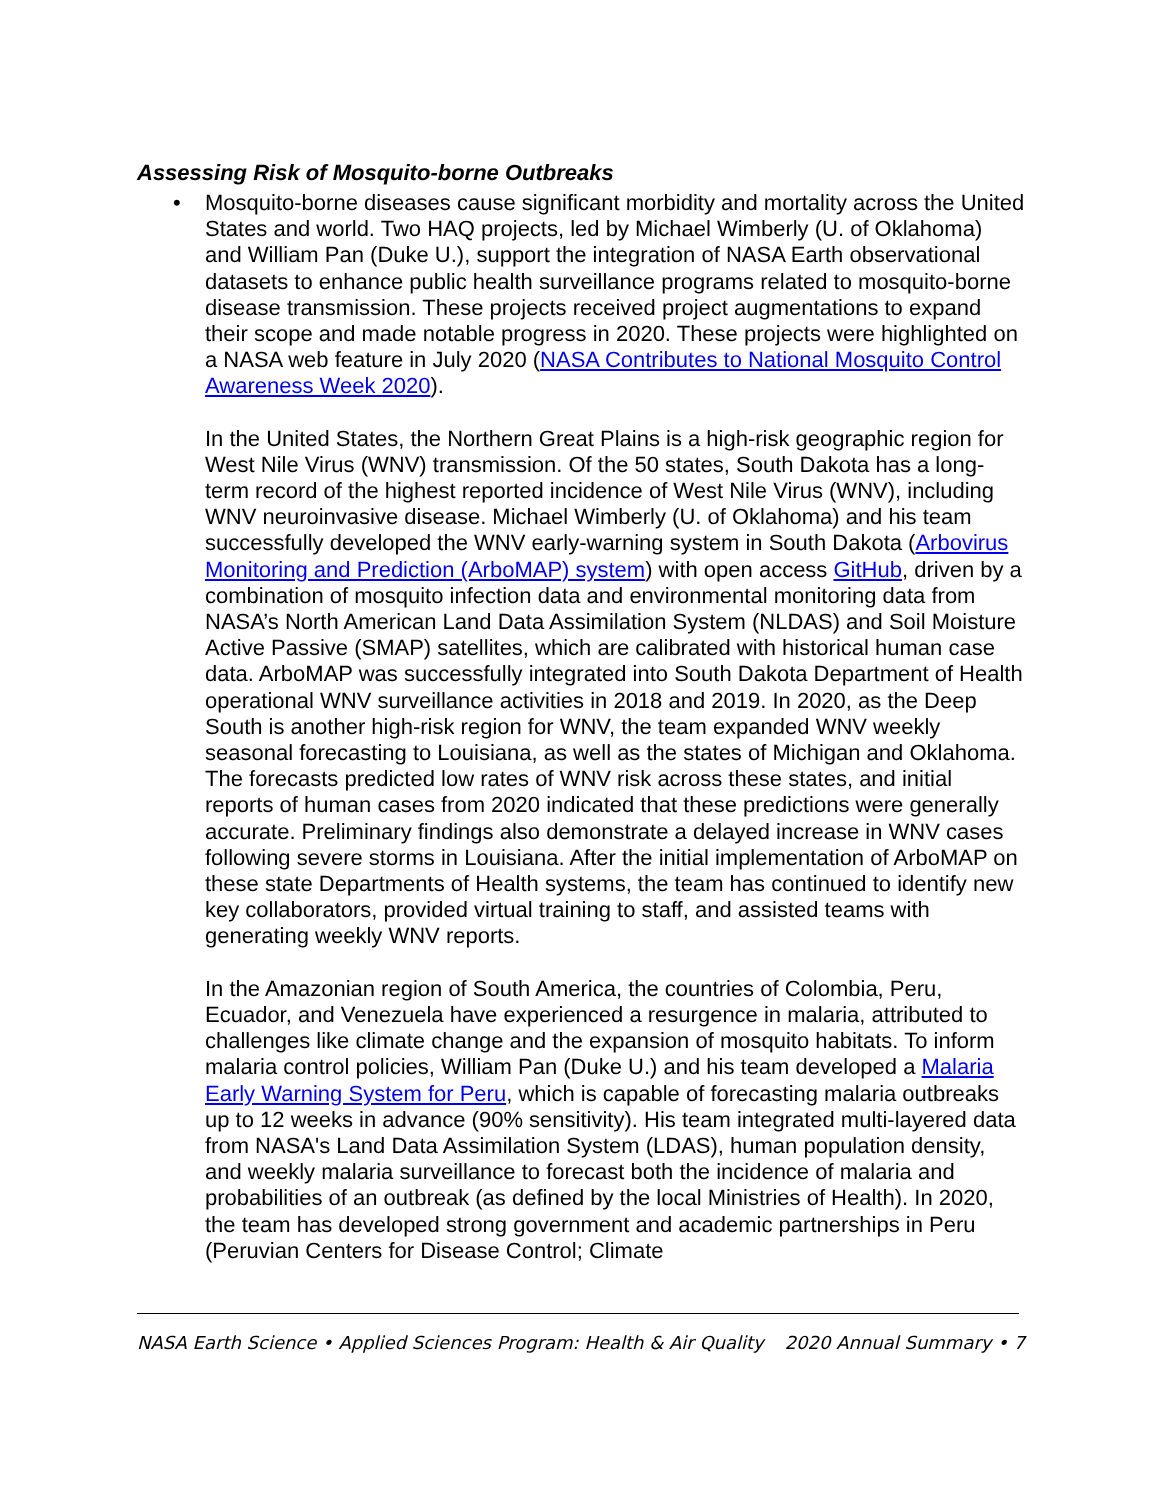Assessing Risk of Mosquito-borne Outbreaks
• Mosquito-borne diseases cause significant morbidity and mortality across the United States and world. Two HAQ projects, led by Michael Wimberly (U. of Oklahoma) and William Pan (Duke U.), support the integration of NASA Earth observational datasets to enhance public health surveillance programs related to mosquito-borne disease transmission. These projects received project augmentations to expand their scope and made notable progress in 2020. These projects were highlighted on a NASA web feature in July 2020 (NASA Contributes to National Mosquito Control Awareness Week 2020).
In the United States, the Northern Great Plains is a high-risk geographic region for West Nile Virus (WNV) transmission. Of the 50 states, South Dakota has a long-term record of the highest reported incidence of West Nile Virus (WNV), including WNV neuroinvasive disease. Michael Wimberly (U. of Oklahoma) and his team successfully developed the WNV early-warning system in South Dakota (Arbovirus Monitoring and Prediction (ArboMAP) system) with open access GitHub, driven by a combination of mosquito infection data and environmental monitoring data from NASA’s North American Land Data Assimilation System (NLDAS) and Soil Moisture Active Passive (SMAP) satellites, which are calibrated with historical human case data. ArboMAP was successfully integrated into South Dakota Department of Health operational WNV surveillance activities in 2018 and 2019. In 2020, as the Deep South is another high-risk region for WNV, the team expanded WNV weekly seasonal forecasting to Louisiana, as well as the states of Michigan and Oklahoma. The forecasts predicted low rates of WNV risk across these states, and initial reports of human cases from 2020 indicated that these predictions were generally accurate. Preliminary findings also demonstrate a delayed increase in WNV cases following severe storms in Louisiana. After the initial implementation of ArboMAP on these state Departments of Health systems, the team has continued to identify new key collaborators, provided virtual training to staff, and assisted teams with generating weekly WNV reports.
In the Amazonian region of South America, the countries of Colombia, Peru, Ecuador, and Venezuela have experienced a resurgence in malaria, attributed to challenges like climate change and the expansion of mosquito habitats. To inform malaria control policies, William Pan (Duke U.) and his team developed a Malaria Early Warning System for Peru, which is capable of forecasting malaria outbreaks up to 12 weeks in advance (90% sensitivity). His team integrated multi-layered data from NASA's Land Data Assimilation System (LDAS), human population density, and weekly malaria surveillance to forecast both the incidence of malaria and probabilities of an outbreak (as defined by the local Ministries of Health). In 2020, the team has developed strong government and academic partnerships in Peru (Peruvian Centers for Disease Control; Climate
NASA Earth Science • Applied Sciences Program: Health & Air Quality 2020 Annual Summary • 7